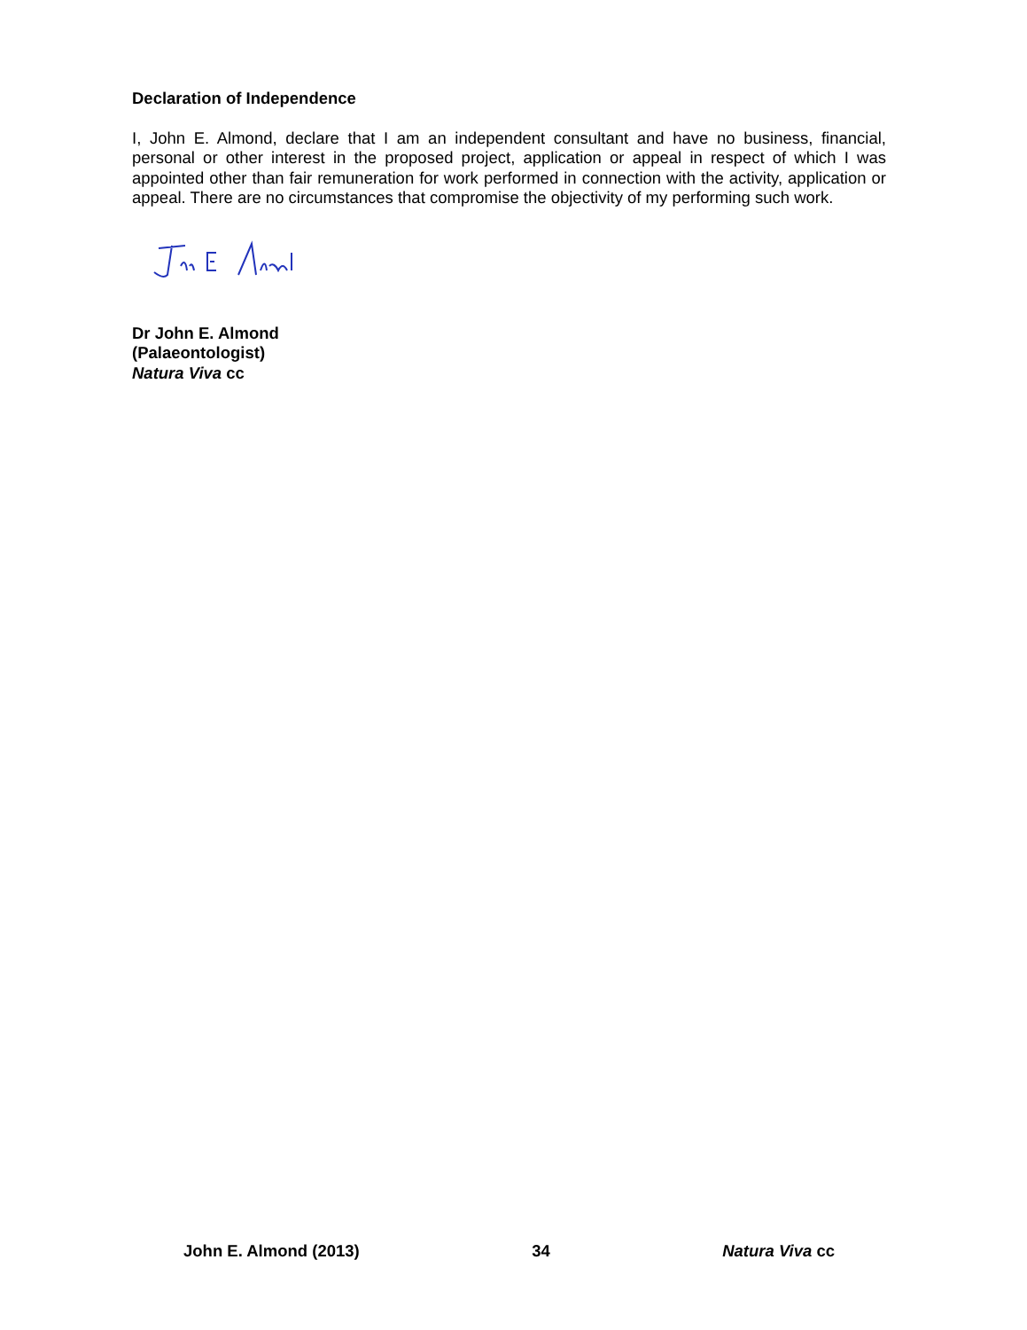Declaration of Independence
I, John E. Almond, declare that I am an independent consultant and have no business, financial, personal or other interest in the proposed project, application or appeal in respect of which I was appointed other than fair remuneration for work performed in connection with the activity, application or appeal. There are no circumstances that compromise the objectivity of my performing such work.
Dr John E. Almond
(Palaeontologist)
Natura Viva cc
John E. Almond (2013) 34 Natura Viva cc